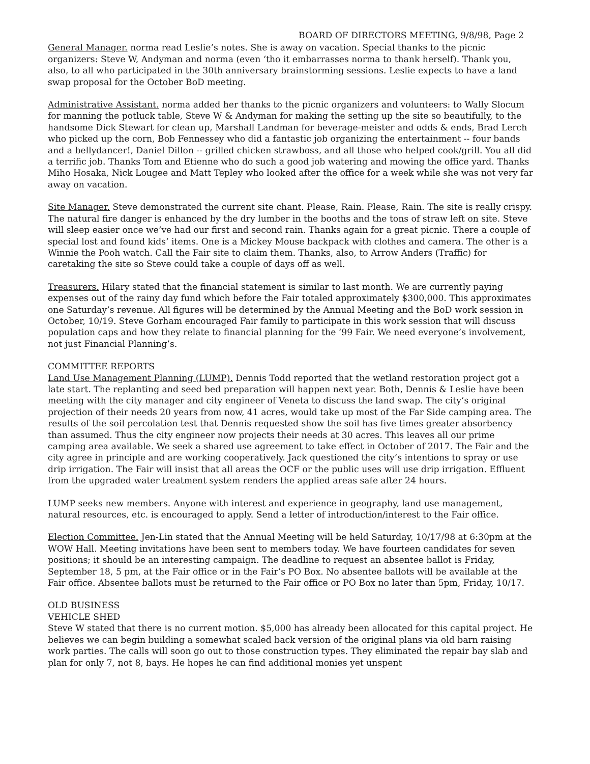BOARD OF DIRECTORS MEETING, 9/8/98, Page 2
General Manager. norma read Leslie’s notes. She is away on vacation. Special thanks to the picnic organizers: Steve W, Andyman and norma (even ‘tho it embarrasses norma to thank herself). Thank you, also, to all who participated in the 30th anniversary brainstorming sessions. Leslie expects to have a land swap proposal for the October BoD meeting.
Administrative Assistant. norma added her thanks to the picnic organizers and volunteers: to Wally Slocum for manning the potluck table, Steve W & Andyman for making the setting up the site so beautifully, to the handsome Dick Stewart for clean up, Marshall Landman for beverage-meister and odds & ends, Brad Lerch who picked up the corn, Bob Fennessey who did a fantastic job organizing the entertainment -- four bands and a bellydancer!, Daniel Dillon -- grilled chicken strawboss, and all those who helped cook/grill. You all did a terrific job. Thanks Tom and Etienne who do such a good job watering and mowing the office yard. Thanks Miho Hosaka, Nick Lougee and Matt Tepley who looked after the office for a week while she was not very far away on vacation.
Site Manager. Steve demonstrated the current site chant. Please, Rain. Please, Rain. The site is really crispy. The natural fire danger is enhanced by the dry lumber in the booths and the tons of straw left on site. Steve will sleep easier once we’ve had our first and second rain. Thanks again for a great picnic. There a couple of special lost and found kids’ items. One is a Mickey Mouse backpack with clothes and camera. The other is a Winnie the Pooh watch. Call the Fair site to claim them. Thanks, also, to Arrow Anders (Traffic) for caretaking the site so Steve could take a couple of days off as well.
Treasurers. Hilary stated that the financial statement is similar to last month. We are currently paying expenses out of the rainy day fund which before the Fair totaled approximately $300,000. This approximates one Saturday’s revenue. All figures will be determined by the Annual Meeting and the BoD work session in October, 10/19. Steve Gorham encouraged Fair family to participate in this work session that will discuss population caps and how they relate to financial planning for the ‘99 Fair. We need everyone’s involvement, not just Financial Planning’s.
COMMITTEE REPORTS
Land Use Management Planning (LUMP). Dennis Todd reported that the wetland restoration project got a late start. The replanting and seed bed preparation will happen next year. Both, Dennis & Leslie have been meeting with the city manager and city engineer of Veneta to discuss the land swap. The city’s original projection of their needs 20 years from now, 41 acres, would take up most of the Far Side camping area. The results of the soil percolation test that Dennis requested show the soil has five times greater absorbency than assumed. Thus the city engineer now projects their needs at 30 acres. This leaves all our prime camping area available. We seek a shared use agreement to take effect in October of 2017. The Fair and the city agree in principle and are working cooperatively. Jack questioned the city’s intentions to spray or use drip irrigation. The Fair will insist that all areas the OCF or the public uses will use drip irrigation. Effluent from the upgraded water treatment system renders the applied areas safe after 24 hours.
LUMP seeks new members. Anyone with interest and experience in geography, land use management, natural resources, etc. is encouraged to apply. Send a letter of introduction/interest to the Fair office.
Election Committee. Jen-Lin stated that the Annual Meeting will be held Saturday, 10/17/98 at 6:30pm at the WOW Hall. Meeting invitations have been sent to members today. We have fourteen candidates for seven positions; it should be an interesting campaign. The deadline to request an absentee ballot is Friday, September 18, 5 pm, at the Fair office or in the Fair’s PO Box. No absentee ballots will be available at the Fair office. Absentee ballots must be returned to the Fair office or PO Box no later than 5pm, Friday, 10/17.
OLD BUSINESS
VEHICLE SHED
Steve W stated that there is no current motion. $5,000 has already been allocated for this capital project. He believes we can begin building a somewhat scaled back version of the original plans via old barn raising work parties. The calls will soon go out to those construction types. They eliminated the repair bay slab and plan for only 7, not 8, bays. He hopes he can find additional monies yet unspent